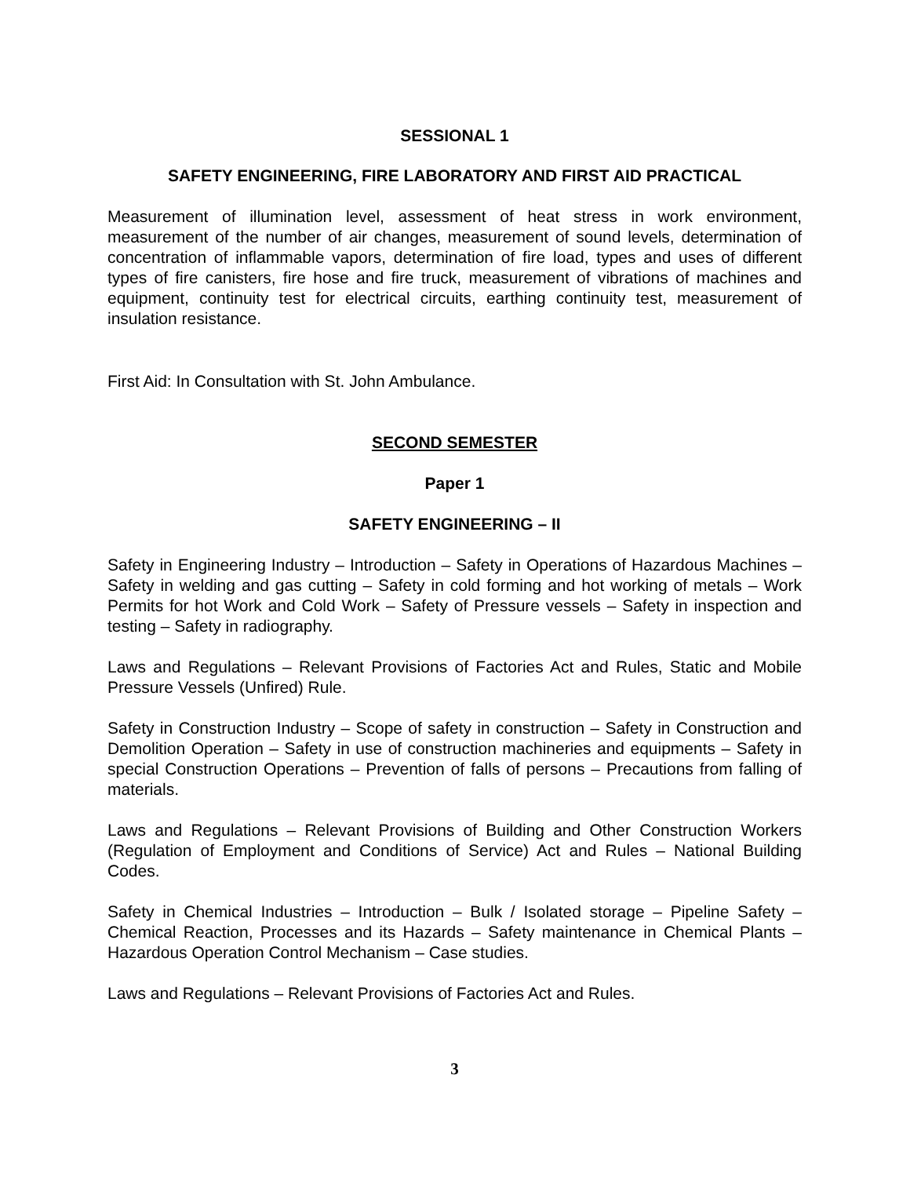SESSIONAL 1
SAFETY ENGINEERING, FIRE LABORATORY AND FIRST AID PRACTICAL
Measurement of illumination level, assessment of heat stress in work environment, measurement of the number of air changes, measurement of sound levels, determination of concentration of inflammable vapors, determination of fire load, types and uses of different types of fire canisters, fire hose and fire truck, measurement of vibrations of machines and equipment, continuity test for electrical circuits, earthing continuity test, measurement of insulation resistance.
First Aid: In Consultation with St. John Ambulance.
SECOND SEMESTER
Paper 1
SAFETY ENGINEERING – II
Safety in Engineering Industry – Introduction – Safety in Operations of Hazardous Machines – Safety in welding and gas cutting – Safety in cold forming and hot working of metals – Work Permits for hot Work and Cold Work – Safety of Pressure vessels – Safety in inspection and testing – Safety in radiography.
Laws and Regulations – Relevant Provisions of Factories Act and Rules, Static and Mobile Pressure Vessels (Unfired) Rule.
Safety in Construction Industry – Scope of safety in construction – Safety in Construction and Demolition Operation – Safety in use of construction machineries and equipments – Safety in special Construction Operations – Prevention of falls of persons – Precautions from falling of materials.
Laws and Regulations – Relevant Provisions of Building and Other Construction Workers (Regulation of Employment and Conditions of Service) Act and Rules – National Building Codes.
Safety in Chemical Industries – Introduction – Bulk / Isolated storage – Pipeline Safety – Chemical Reaction, Processes and its Hazards – Safety maintenance in Chemical Plants – Hazardous Operation Control Mechanism – Case studies.
Laws and Regulations – Relevant Provisions of Factories Act and Rules.
3